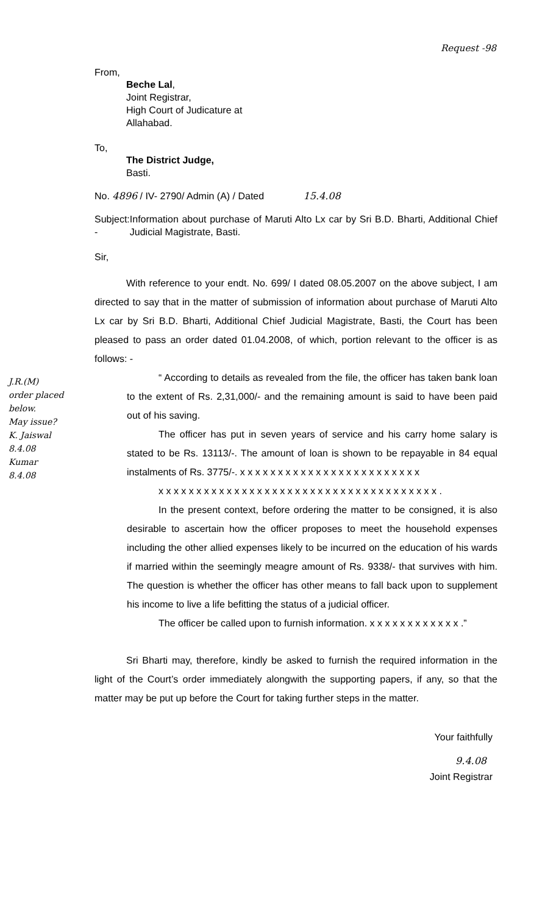Request -98
From,
Beche Lal,
Joint Registrar,
High Court of Judicature at
Allahabad.
To,
The District Judge,
Basti.
No. 4896 / IV- 2790/ Admin (A) / Dated 15.4.08
Subject: - Information about purchase of Maruti Alto Lx car by Sri B.D. Bharti, Additional Chief Judicial Magistrate, Basti.
Sir,
With reference to your endt. No. 699/ I dated 08.05.2007 on the above subject, I am directed to say that in the matter of submission of information about purchase of Maruti Alto Lx car by Sri B.D. Bharti, Additional Chief Judicial Magistrate, Basti, the Court has been pleased to pass an order dated 01.04.2008, of which, portion relevant to the officer is as follows: -
“ According to details as revealed from the file, the officer has taken bank loan to the extent of Rs. 2,31,000/- and the remaining amount is said to have been paid out of his saving.
The officer has put in seven years of service and his carry home salary is stated to be Rs. 13113/-. The amount of loan is shown to be repayable in 84 equal instalments of Rs. 3775/-. x x x x x x x x x x x x x x x x x x x x x x x x
x x x x x x x x x x x x x x x x x x x x x x x x x x x x x x x x x x x x x .
In the present context, before ordering the matter to be consigned, it is also desirable to ascertain how the officer proposes to meet the household expenses including the other allied expenses likely to be incurred on the education of his wards if married within the seemingly meagre amount of Rs. 9338/- that survives with him. The question is whether the officer has other means to fall back upon to supplement his income to live a life befitting the status of a judicial officer.
The officer be called upon to furnish information. x x x x x x x x x x x x .”
Sri Bharti may, therefore, kindly be asked to furnish the required information in the light of the Court’s order immediately alongwith the supporting papers, if any, so that the matter may be put up before the Court for taking further steps in the matter.
Your faithfully
9.4.08
Joint Registrar
J.R.(M)
order placed below.
May issue?
K. Jaiswal
8.4.08
Kumar
8.4.08